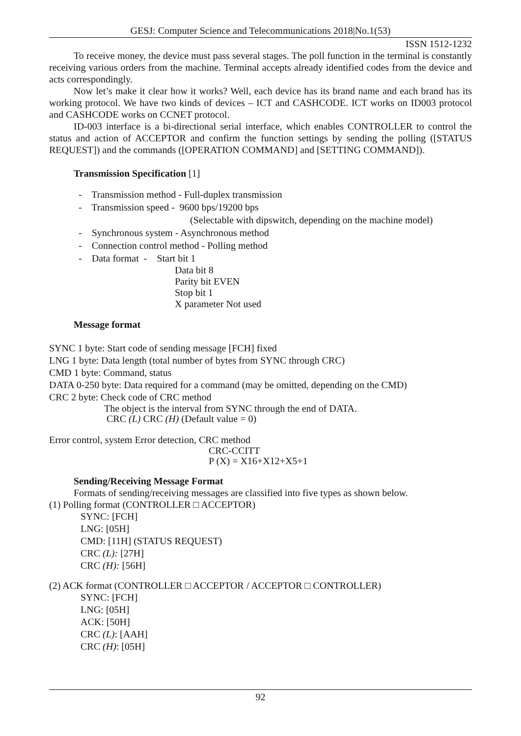GESJ: Computer Science and Telecommunications 2018|No.1(53)
ISSN 1512-1232
To receive money, the device must pass several stages. The poll function in the terminal is constantly receiving various orders from the machine. Terminal accepts already identified codes from the device and acts correspondingly.
Now let’s make it clear how it works? Well, each device has its brand name and each brand has its working protocol. We have two kinds of devices – ICT and CASHCODE. ICT works on ID003 protocol and CASHCODE works on CCNET protocol.
ID-003 interface is a bi-directional serial interface, which enables CONTROLLER to control the status and action of ACCEPTOR and confirm the function settings by sending the polling ([STATUS REQUEST]) and the commands ([OPERATION COMMAND] and [SETTING COMMAND]).
Transmission Specification [1]
- Transmission method - Full-duplex transmission
- Transmission speed - 9600 bps/19200 bps
(Selectable with dipswitch, depending on the machine model)
- Synchronous system - Asynchronous method
- Connection control method - Polling method
- Data format - Start bit 1
Data bit 8
Parity bit EVEN
Stop bit 1
X parameter Not used
Message format
SYNC 1 byte: Start code of sending message [FCH] fixed
LNG 1 byte: Data length (total number of bytes from SYNC through CRC)
CMD 1 byte: Command, status
DATA 0-250 byte: Data required for a command (may be omitted, depending on the CMD)
CRC 2 byte: Check code of CRC method
The object is the interval from SYNC through the end of DATA.
CRC (L) CRC (H) (Default value = 0)
Error control, system Error detection, CRC method
CRC-CCITT
P (X) = X16+X12+X5+1
Sending/Receiving Message Format
Formats of sending/receiving messages are classified into five types as shown below.
(1) Polling format (CONTROLLER □ ACCEPTOR)
SYNC: [FCH]
LNG: [05H]
CMD: [11H] (STATUS REQUEST)
CRC (L): [27H]
CRC (H): [56H]
(2) ACK format (CONTROLLER □ ACCEPTOR / ACCEPTOR □ CONTROLLER)
SYNC: [FCH]
LNG: [05H]
ACK: [50H]
CRC (L): [AAH]
CRC (H): [05H]
92